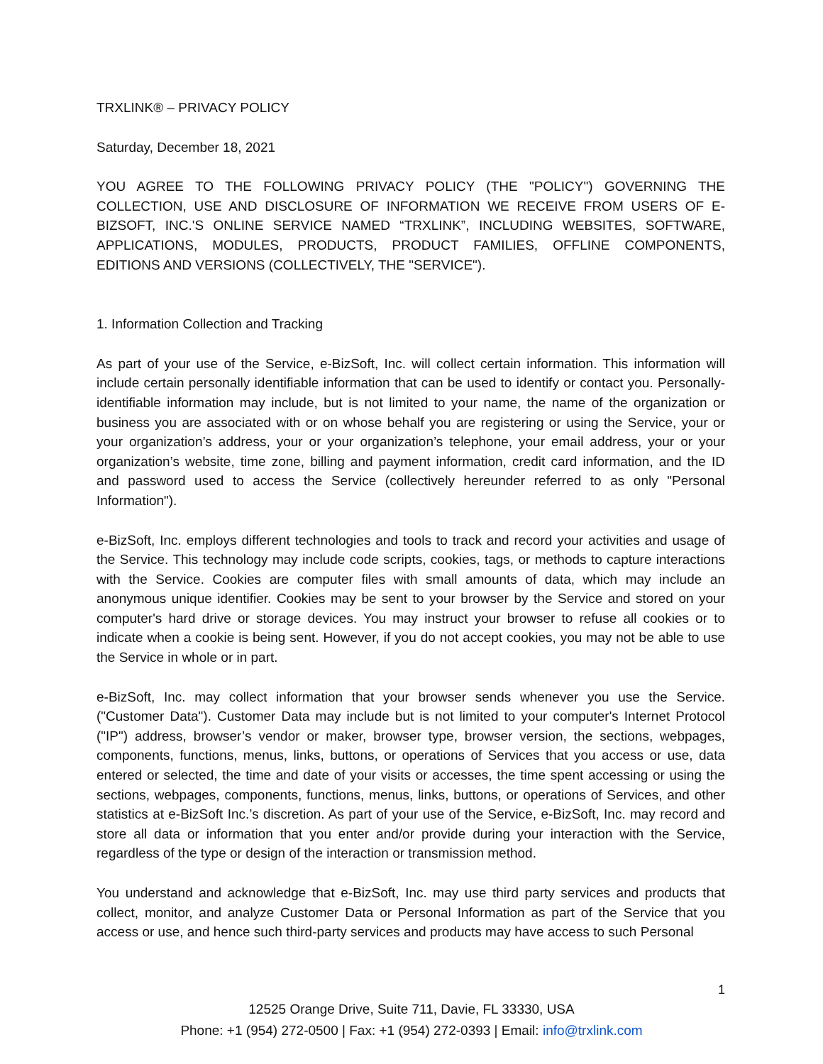TRXLINK® – PRIVACY POLICY
Saturday, December 18, 2021
YOU AGREE TO THE FOLLOWING PRIVACY POLICY (THE "POLICY") GOVERNING THE COLLECTION, USE AND DISCLOSURE OF INFORMATION WE RECEIVE FROM USERS OF E-BIZSOFT, INC.'S ONLINE SERVICE NAMED “TRXLINK”, INCLUDING WEBSITES, SOFTWARE, APPLICATIONS, MODULES, PRODUCTS, PRODUCT FAMILIES, OFFLINE COMPONENTS, EDITIONS AND VERSIONS (COLLECTIVELY, THE "SERVICE").
1. Information Collection and Tracking
As part of your use of the Service, e-BizSoft, Inc. will collect certain information. This information will include certain personally identifiable information that can be used to identify or contact you. Personally-identifiable information may include, but is not limited to your name, the name of the organization or business you are associated with or on whose behalf you are registering or using the Service, your or your organization’s address, your or your organization’s telephone, your email address, your or your organization’s website, time zone, billing and payment information, credit card information, and the ID and password used to access the Service (collectively hereunder referred to as only "Personal Information").
e-BizSoft, Inc. employs different technologies and tools to track and record your activities and usage of the Service. This technology may include code scripts, cookies, tags, or methods to capture interactions with the Service. Cookies are computer files with small amounts of data, which may include an anonymous unique identifier. Cookies may be sent to your browser by the Service and stored on your computer's hard drive or storage devices. You may instruct your browser to refuse all cookies or to indicate when a cookie is being sent. However, if you do not accept cookies, you may not be able to use the Service in whole or in part.
e-BizSoft, Inc. may collect information that your browser sends whenever you use the Service. ("Customer Data"). Customer Data may include but is not limited to your computer's Internet Protocol ("IP") address, browser’s vendor or maker, browser type, browser version, the sections, webpages, components, functions, menus, links, buttons, or operations of Services that you access or use, data entered or selected, the time and date of your visits or accesses, the time spent accessing or using the sections, webpages, components, functions, menus, links, buttons, or operations of Services, and other statistics at e-BizSoft Inc.’s discretion. As part of your use of the Service, e-BizSoft, Inc. may record and store all data or information that you enter and/or provide during your interaction with the Service, regardless of the type or design of the interaction or transmission method.
You understand and acknowledge that e-BizSoft, Inc. may use third party services and products that collect, monitor, and analyze Customer Data or Personal Information as part of the Service that you access or use, and hence such third-party services and products may have access to such Personal
1
12525 Orange Drive, Suite 711, Davie, FL 33330, USA
Phone: +1 (954) 272-0500 | Fax: +1 (954) 272-0393 | Email: info@trxlink.com